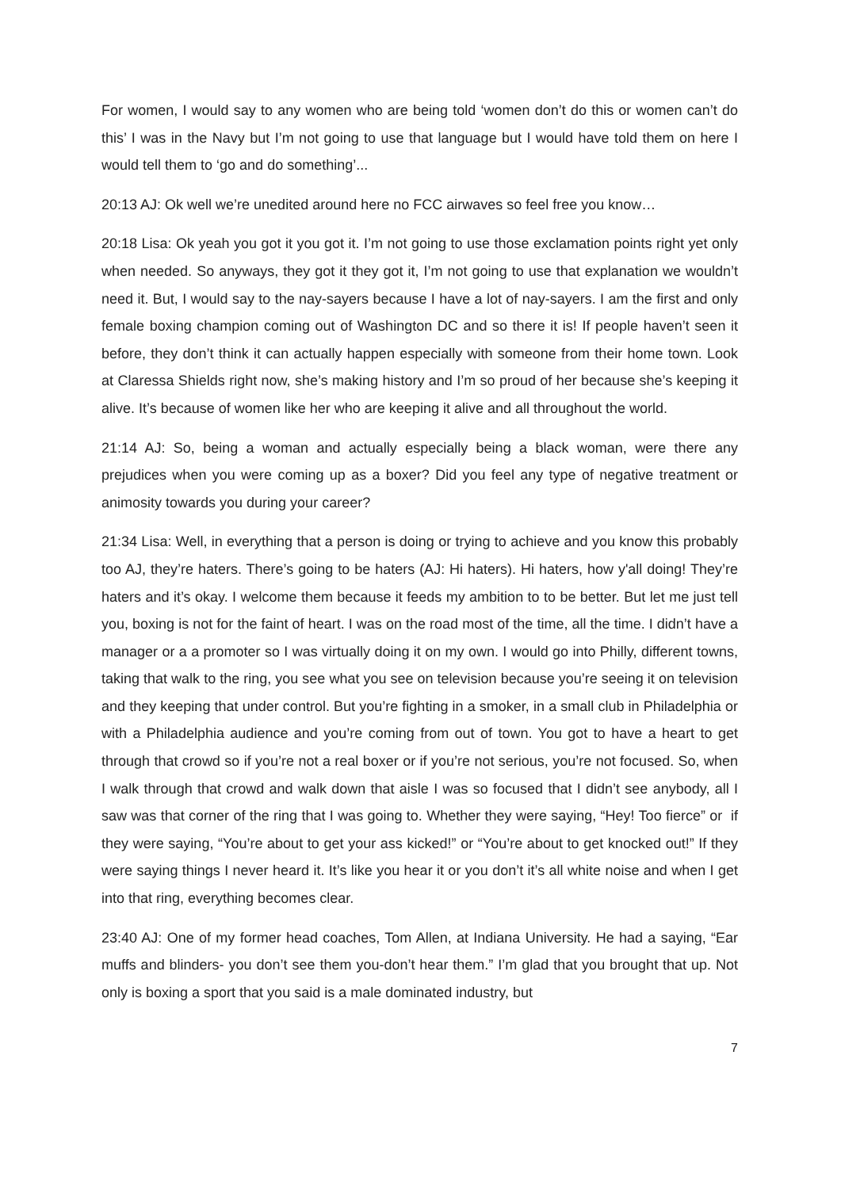For women, I would say to any women who are being told ‘women don’t do this or women can’t do this’ I was in the Navy but I’m not going to use that language but I would have told them on here I would tell them to ‘go and do something’...
20:13 AJ: Ok well we’re unedited around here no FCC airwaves so feel free you know…
20:18 Lisa: Ok yeah you got it you got it. I’m not going to use those exclamation points right yet only when needed. So anyways, they got it they got it, I’m not going to use that explanation we wouldn’t need it. But, I would say to the nay-sayers because I have a lot of nay-sayers. I am the first and only female boxing champion coming out of Washington DC and so there it is! If people haven’t seen it before, they don’t think it can actually happen especially with someone from their home town. Look at Claressa Shields right now, she’s making history and I’m so proud of her because she’s keeping it alive. It’s because of women like her who are keeping it alive and all throughout the world.
21:14 AJ: So, being a woman and actually especially being a black woman, were there any prejudices when you were coming up as a boxer? Did you feel any type of negative treatment or animosity towards you during your career?
21:34 Lisa: Well, in everything that a person is doing or trying to achieve and you know this probably too AJ, they’re haters. There’s going to be haters (AJ: Hi haters). Hi haters, how y'all doing! They’re haters and it’s okay. I welcome them because it feeds my ambition to to be better. But let me just tell you, boxing is not for the faint of heart. I was on the road most of the time, all the time. I didn’t have a manager or a a promoter so I was virtually doing it on my own. I would go into Philly, different towns, taking that walk to the ring, you see what you see on television because you’re seeing it on television and they keeping that under control. But you’re fighting in a smoker, in a small club in Philadelphia or with a Philadelphia audience and you’re coming from out of town. You got to have a heart to get through that crowd so if you’re not a real boxer or if you’re not serious, you’re not focused. So, when I walk through that crowd and walk down that aisle I was so focused that I didn’t see anybody, all I saw was that corner of the ring that I was going to. Whether they were saying, “Hey! Too fierce” or if they were saying, “You’re about to get your ass kicked!” or “You’re about to get knocked out!” If they were saying things I never heard it. It’s like you hear it or you don’t it’s all white noise and when I get into that ring, everything becomes clear.
23:40 AJ: One of my former head coaches, Tom Allen, at Indiana University. He had a saying, “Ear muffs and blinders- you don’t see them you-don’t hear them.” I’m glad that you brought that up. Not only is boxing a sport that you said is a male dominated industry, but
7